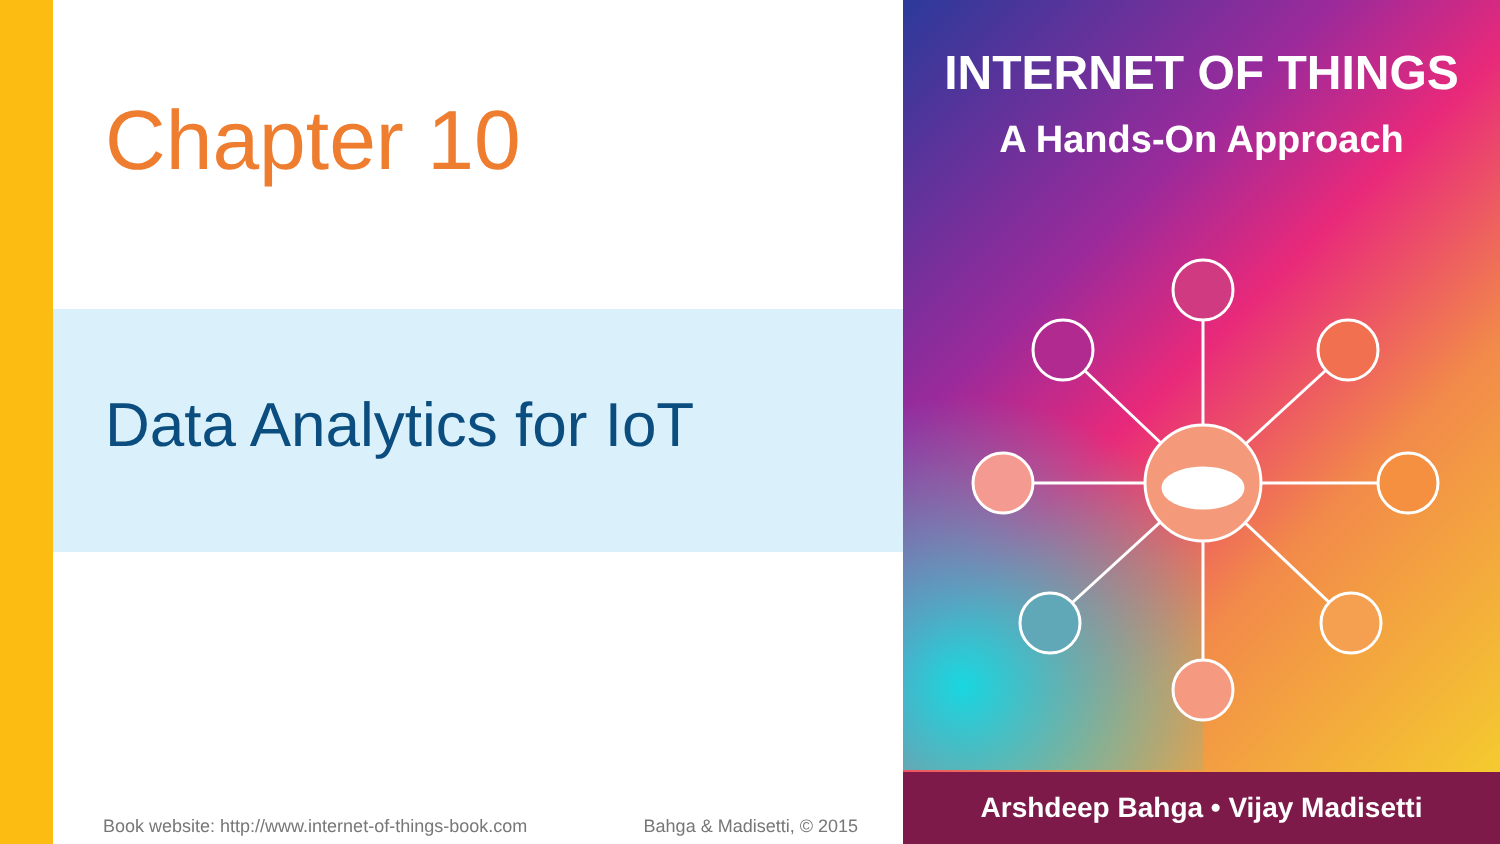Chapter 10
Data Analytics for IoT
Book website: http://www.internet-of-things-book.com Bahga & Madisetti, © 2015
INTERNET OF THINGS
A Hands-On Approach
Arshdeep Bahga • Vijay Madisetti